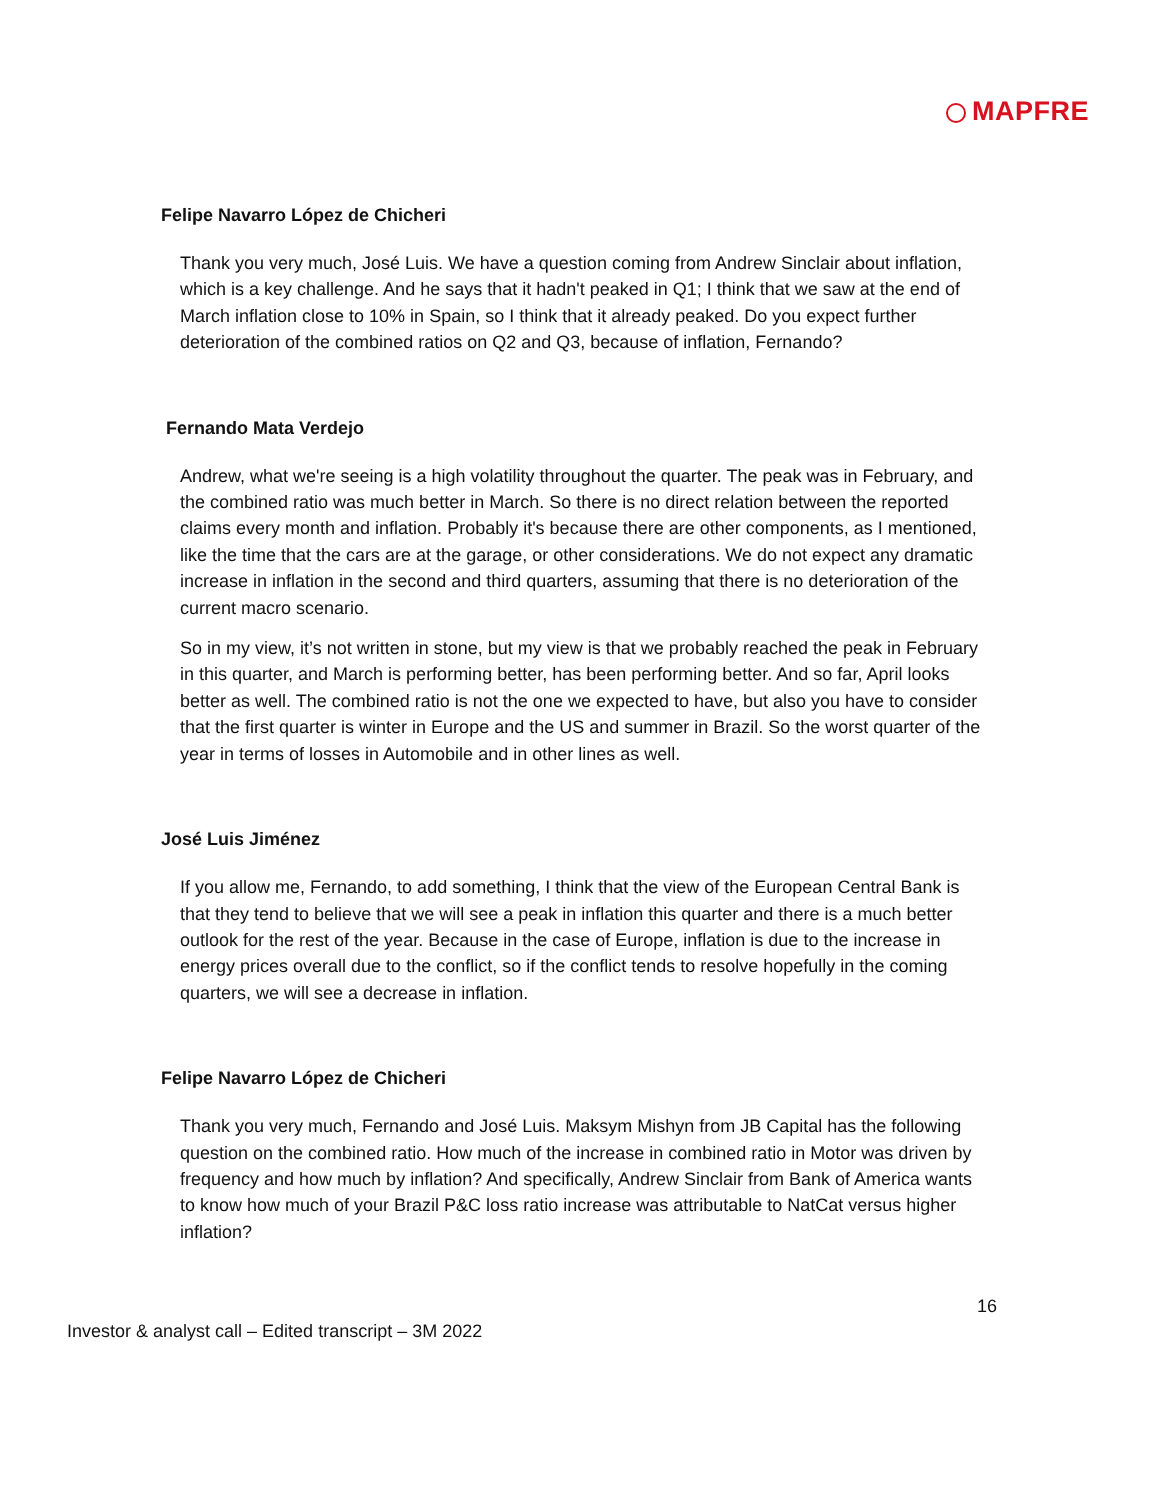MAPFRE
Felipe Navarro López de Chicheri
Thank you very much, José Luis. We have a question coming from Andrew Sinclair about inflation, which is a key challenge. And he says that it hadn't peaked in Q1; I think that we saw at the end of March inflation close to 10% in Spain, so I think that it already peaked. Do you expect further deterioration of the combined ratios on Q2 and Q3, because of inflation, Fernando?
Fernando Mata Verdejo
Andrew, what we're seeing is a high volatility throughout the quarter. The peak was in February, and the combined ratio was much better in March. So there is no direct relation between the reported claims every month and inflation. Probably it's because there are other components, as I mentioned, like the time that the cars are at the garage, or other considerations. We do not expect any dramatic increase in inflation in the second and third quarters, assuming that there is no deterioration of the current macro scenario.
So in my view, it’s not written in stone, but my view is that we probably reached the peak in February in this quarter, and March is performing better, has been performing better. And so far, April looks better as well. The combined ratio is not the one we expected to have, but also you have to consider that the first quarter is winter in Europe and the US and summer in Brazil. So the worst quarter of the year in terms of losses in Automobile and in other lines as well.
José Luis Jiménez
If you allow me, Fernando, to add something, I think that the view of the European Central Bank is that they tend to believe that we will see a peak in inflation this quarter and there is a much better outlook for the rest of the year. Because in the case of Europe, inflation is due to the increase in energy prices overall due to the conflict, so if the conflict tends to resolve hopefully in the coming quarters, we will see a decrease in inflation.
Felipe Navarro López de Chicheri
Thank you very much, Fernando and José Luis. Maksym Mishyn from JB Capital has the following question on the combined ratio. How much of the increase in combined ratio in Motor was driven by frequency and how much by inflation? And specifically, Andrew Sinclair from Bank of America wants to know how much of your Brazil P&C loss ratio increase was attributable to NatCat versus higher inflation?
16
Investor & analyst call – Edited transcript – 3M 2022